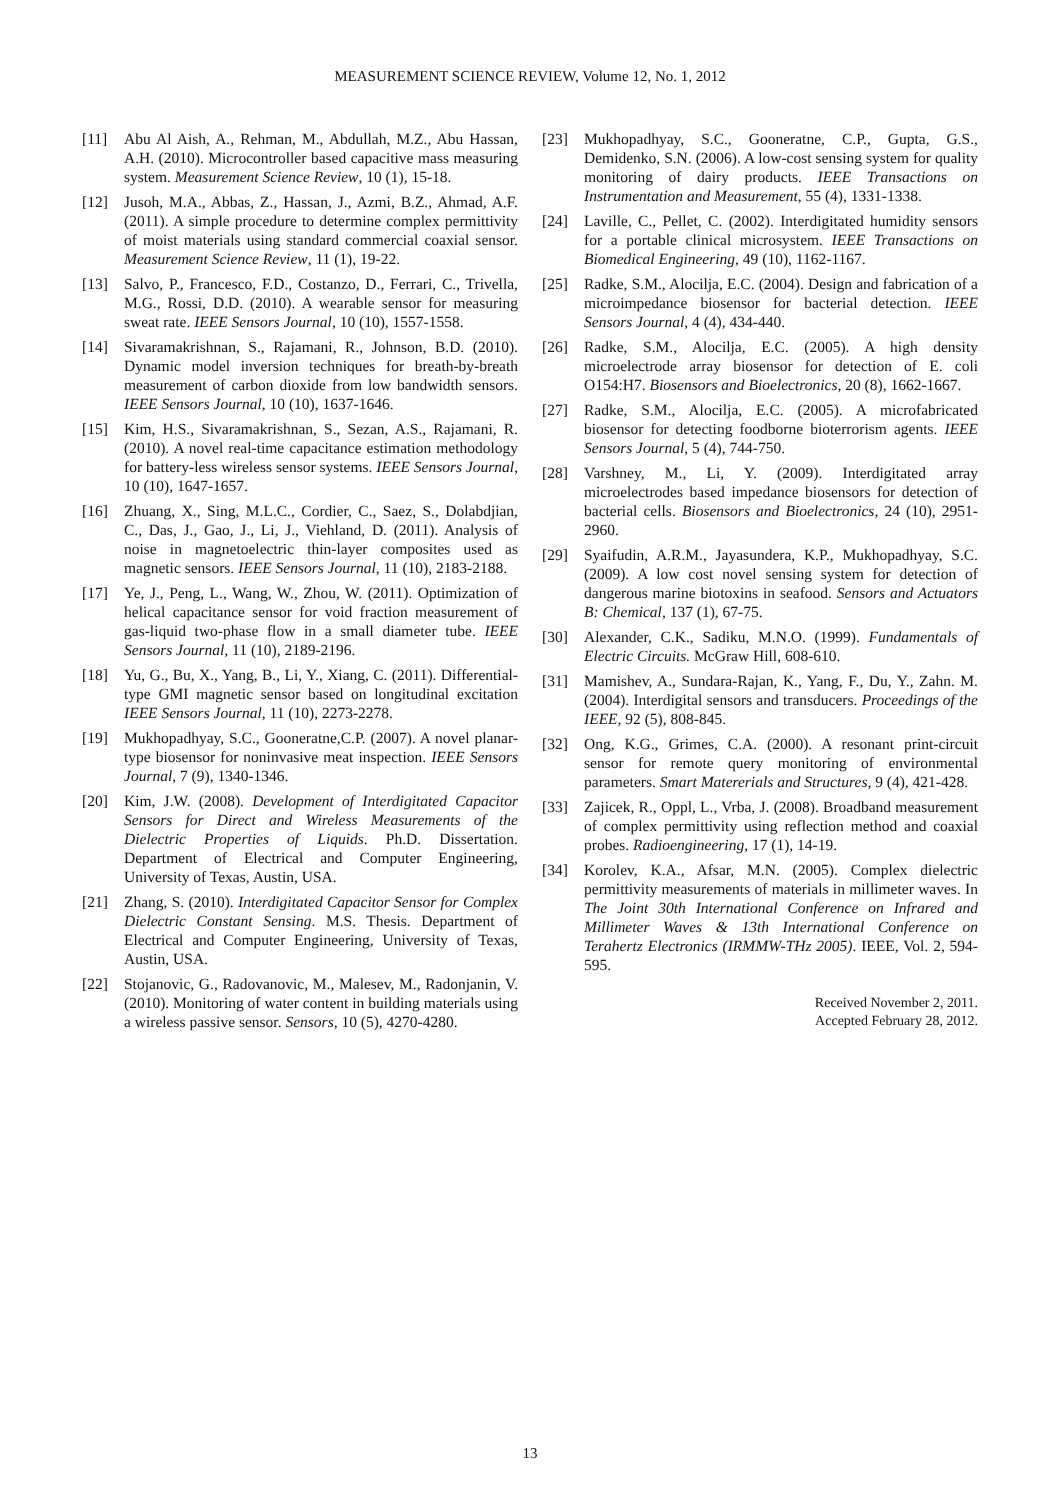MEASUREMENT SCIENCE REVIEW, Volume 12, No. 1, 2012
[11] Abu Al Aish, A., Rehman, M., Abdullah, M.Z., Abu Hassan, A.H. (2010). Microcontroller based capacitive mass measuring system. Measurement Science Review, 10 (1), 15-18.
[12] Jusoh, M.A., Abbas, Z., Hassan, J., Azmi, B.Z., Ahmad, A.F. (2011). A simple procedure to determine complex permittivity of moist materials using standard commercial coaxial sensor. Measurement Science Review, 11 (1), 19-22.
[13] Salvo, P., Francesco, F.D., Costanzo, D., Ferrari, C., Trivella, M.G., Rossi, D.D. (2010). A wearable sensor for measuring sweat rate. IEEE Sensors Journal, 10 (10), 1557-1558.
[14] Sivaramakrishnan, S., Rajamani, R., Johnson, B.D. (2010). Dynamic model inversion techniques for breath-by-breath measurement of carbon dioxide from low bandwidth sensors. IEEE Sensors Journal, 10 (10), 1637-1646.
[15] Kim, H.S., Sivaramakrishnan, S., Sezan, A.S., Rajamani, R. (2010). A novel real-time capacitance estimation methodology for battery-less wireless sensor systems. IEEE Sensors Journal, 10 (10), 1647-1657.
[16] Zhuang, X., Sing, M.L.C., Cordier, C., Saez, S., Dolabdjian, C., Das, J., Gao, J., Li, J., Viehland, D. (2011). Analysis of noise in magnetoelectric thin-layer composites used as magnetic sensors. IEEE Sensors Journal, 11 (10), 2183-2188.
[17] Ye, J., Peng, L., Wang, W., Zhou, W. (2011). Optimization of helical capacitance sensor for void fraction measurement of gas-liquid two-phase flow in a small diameter tube. IEEE Sensors Journal, 11 (10), 2189-2196.
[18] Yu, G., Bu, X., Yang, B., Li, Y., Xiang, C. (2011). Differential-type GMI magnetic sensor based on longitudinal excitation IEEE Sensors Journal, 11 (10), 2273-2278.
[19] Mukhopadhyay, S.C., Gooneratne,C.P. (2007). A novel planar-type biosensor for noninvasive meat inspection. IEEE Sensors Journal, 7 (9), 1340-1346.
[20] Kim, J.W. (2008). Development of Interdigitated Capacitor Sensors for Direct and Wireless Measurements of the Dielectric Properties of Liquids. Ph.D. Dissertation. Department of Electrical and Computer Engineering, University of Texas, Austin, USA.
[21] Zhang, S. (2010). Interdigitated Capacitor Sensor for Complex Dielectric Constant Sensing. M.S. Thesis. Department of Electrical and Computer Engineering, University of Texas, Austin, USA.
[22] Stojanovic, G., Radovanovic, M., Malesev, M., Radonjanin, V. (2010). Monitoring of water content in building materials using a wireless passive sensor. Sensors, 10 (5), 4270-4280.
[23] Mukhopadhyay, S.C., Gooneratne, C.P., Gupta, G.S., Demidenko, S.N. (2006). A low-cost sensing system for quality monitoring of dairy products. IEEE Transactions on Instrumentation and Measurement, 55 (4), 1331-1338.
[24] Laville, C., Pellet, C. (2002). Interdigitated humidity sensors for a portable clinical microsystem. IEEE Transactions on Biomedical Engineering, 49 (10), 1162-1167.
[25] Radke, S.M., Alocilja, E.C. (2004). Design and fabrication of a microimpedance biosensor for bacterial detection. IEEE Sensors Journal, 4 (4), 434-440.
[26] Radke, S.M., Alocilja, E.C. (2005). A high density microelectrode array biosensor for detection of E. coli O154:H7. Biosensors and Bioelectronics, 20 (8), 1662-1667.
[27] Radke, S.M., Alocilja, E.C. (2005). A microfabricated biosensor for detecting foodborne bioterrorism agents. IEEE Sensors Journal, 5 (4), 744-750.
[28] Varshney, M., Li, Y. (2009). Interdigitated array microelectrodes based impedance biosensors for detection of bacterial cells. Biosensors and Bioelectronics, 24 (10), 2951-2960.
[29] Syaifudin, A.R.M., Jayasundera, K.P., Mukhopadhyay, S.C. (2009). A low cost novel sensing system for detection of dangerous marine biotoxins in seafood. Sensors and Actuators B: Chemical, 137 (1), 67-75.
[30] Alexander, C.K., Sadiku, M.N.O. (1999). Fundamentals of Electric Circuits. McGraw Hill, 608-610.
[31] Mamishev, A., Sundara-Rajan, K., Yang, F., Du, Y., Zahn. M. (2004). Interdigital sensors and transducers. Proceedings of the IEEE, 92 (5), 808-845.
[32] Ong, K.G., Grimes, C.A. (2000). A resonant print-circuit sensor for remote query monitoring of environmental parameters. Smart Matererials and Structures, 9 (4), 421-428.
[33] Zajicek, R., Oppl, L., Vrba, J. (2008). Broadband measurement of complex permittivity using reflection method and coaxial probes. Radioengineering, 17 (1), 14-19.
[34] Korolev, K.A., Afsar, M.N. (2005). Complex dielectric permittivity measurements of materials in millimeter waves. In The Joint 30th International Conference on Infrared and Millimeter Waves & 13th International Conference on Terahertz Electronics (IRMMW-THz 2005). IEEE, Vol. 2, 594-595.
Received November 2, 2011.
Accepted February 28, 2012.
13